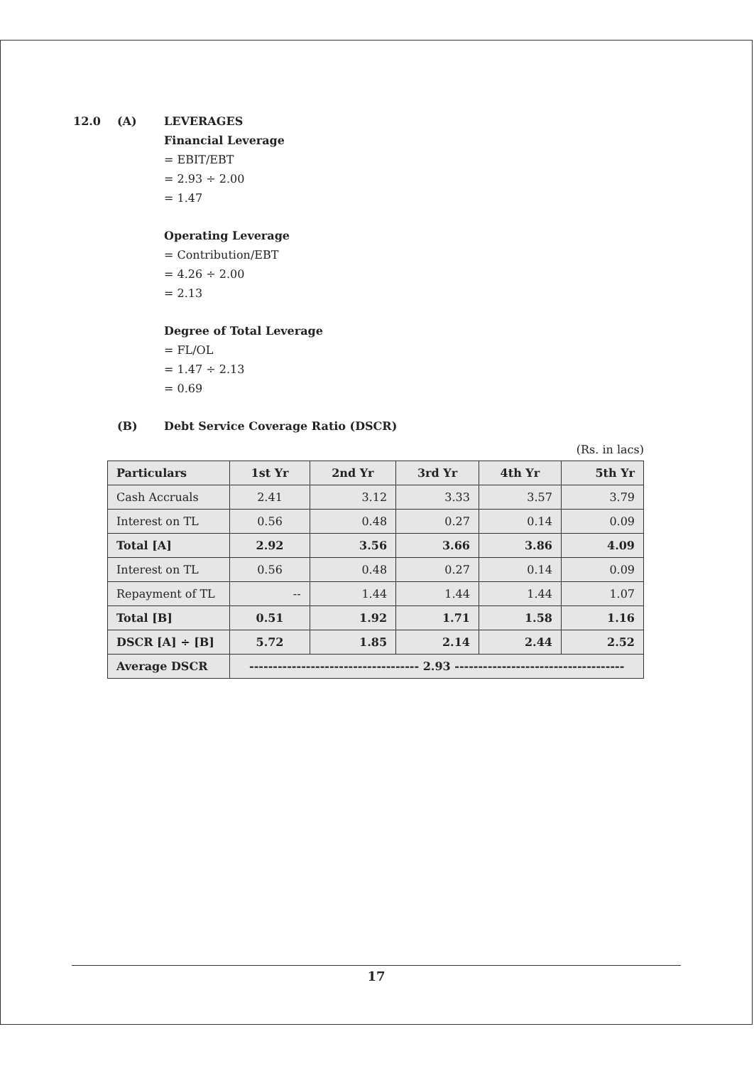12.0 (A) LEVERAGES
Financial Leverage
= EBIT/EBT
= 2.93 ÷ 2.00
= 1.47
Operating Leverage
= Contribution/EBT
= 4.26 ÷ 2.00
= 2.13
Degree of Total Leverage
= FL/OL
= 1.47 ÷ 2.13
= 0.69
(B) Debt Service Coverage Ratio (DSCR)
(Rs. in lacs)
| Particulars | 1st Yr | 2nd Yr | 3rd Yr | 4th Yr | 5th Yr |
| --- | --- | --- | --- | --- | --- |
| Cash Accruals | 2.41 | 3.12 | 3.33 | 3.57 | 3.79 |
| Interest on TL | 0.56 | 0.48 | 0.27 | 0.14 | 0.09 |
| Total [A] | 2.92 | 3.56 | 3.66 | 3.86 | 4.09 |
| Interest on TL | 0.56 | 0.48 | 0.27 | 0.14 | 0.09 |
| Repayment of TL | -- | 1.44 | 1.44 | 1.44 | 1.07 |
| Total [B] | 0.51 | 1.92 | 1.71 | 1.58 | 1.16 |
| DSCR [A] ÷ [B] | 5.72 | 1.85 | 2.14 | 2.44 | 2.52 |
| Average DSCR | ------------------------------------ 2.93 ------------------------------------ | | | | |
17